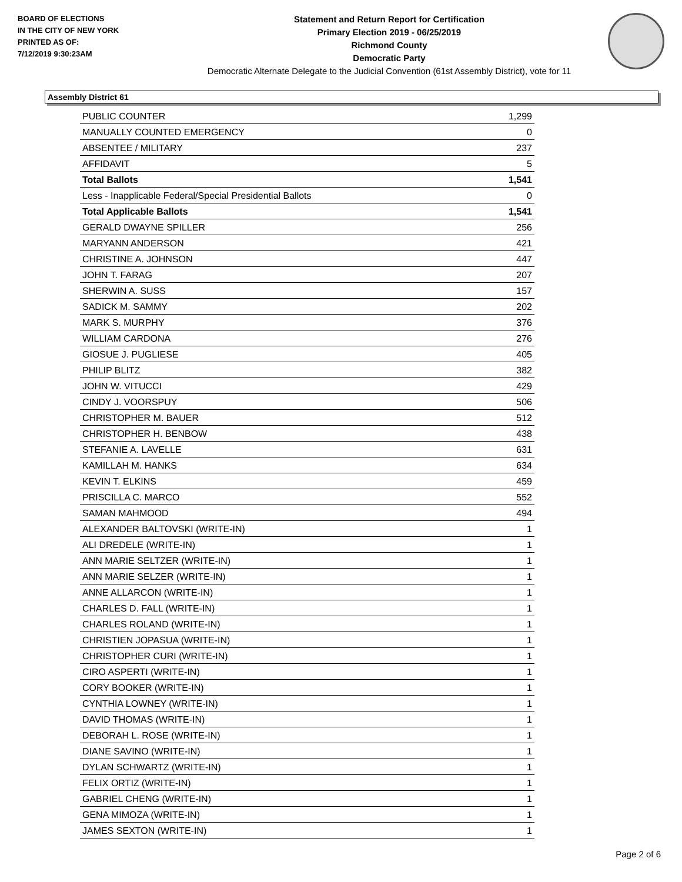BOARD OF ELECTIONS
IN THE CITY OF NEW YORK
PRINTED AS OF:
7/12/2019 9:30:23AM
Statement and Return Report for Certification
Primary Election 2019 - 06/25/2019
Richmond County
Democratic Party
Democratic Alternate Delegate to the Judicial Convention (61st Assembly District), vote for 11
Assembly District 61
| PUBLIC COUNTER | 1,299 |
| MANUALLY COUNTED EMERGENCY | 0 |
| ABSENTEE / MILITARY | 237 |
| AFFIDAVIT | 5 |
| Total Ballots | 1,541 |
| Less - Inapplicable Federal/Special Presidential Ballots | 0 |
| Total Applicable Ballots | 1,541 |
| GERALD DWAYNE SPILLER | 256 |
| MARYANN ANDERSON | 421 |
| CHRISTINE A. JOHNSON | 447 |
| JOHN T. FARAG | 207 |
| SHERWIN A. SUSS | 157 |
| SADICK M. SAMMY | 202 |
| MARK S. MURPHY | 376 |
| WILLIAM CARDONA | 276 |
| GIOSUE J. PUGLIESE | 405 |
| PHILIP BLITZ | 382 |
| JOHN W. VITUCCI | 429 |
| CINDY J. VOORSPUY | 506 |
| CHRISTOPHER M. BAUER | 512 |
| CHRISTOPHER H. BENBOW | 438 |
| STEFANIE A. LAVELLE | 631 |
| KAMILLAH M. HANKS | 634 |
| KEVIN T. ELKINS | 459 |
| PRISCILLA C. MARCO | 552 |
| SAMAN MAHMOOD | 494 |
| ALEXANDER BALTOVSKI (WRITE-IN) | 1 |
| ALI DREDELE (WRITE-IN) | 1 |
| ANN MARIE SELTZER (WRITE-IN) | 1 |
| ANN MARIE SELZER (WRITE-IN) | 1 |
| ANNE ALLARCON (WRITE-IN) | 1 |
| CHARLES D. FALL (WRITE-IN) | 1 |
| CHARLES ROLAND (WRITE-IN) | 1 |
| CHRISTIEN JOPASUA (WRITE-IN) | 1 |
| CHRISTOPHER CURI (WRITE-IN) | 1 |
| CIRO ASPERTI (WRITE-IN) | 1 |
| CORY BOOKER (WRITE-IN) | 1 |
| CYNTHIA LOWNEY (WRITE-IN) | 1 |
| DAVID THOMAS (WRITE-IN) | 1 |
| DEBORAH L. ROSE (WRITE-IN) | 1 |
| DIANE SAVINO (WRITE-IN) | 1 |
| DYLAN SCHWARTZ (WRITE-IN) | 1 |
| FELIX ORTIZ (WRITE-IN) | 1 |
| GABRIEL CHENG (WRITE-IN) | 1 |
| GENA MIMOZA (WRITE-IN) | 1 |
| JAMES SEXTON (WRITE-IN) | 1 |
Page 2 of 6